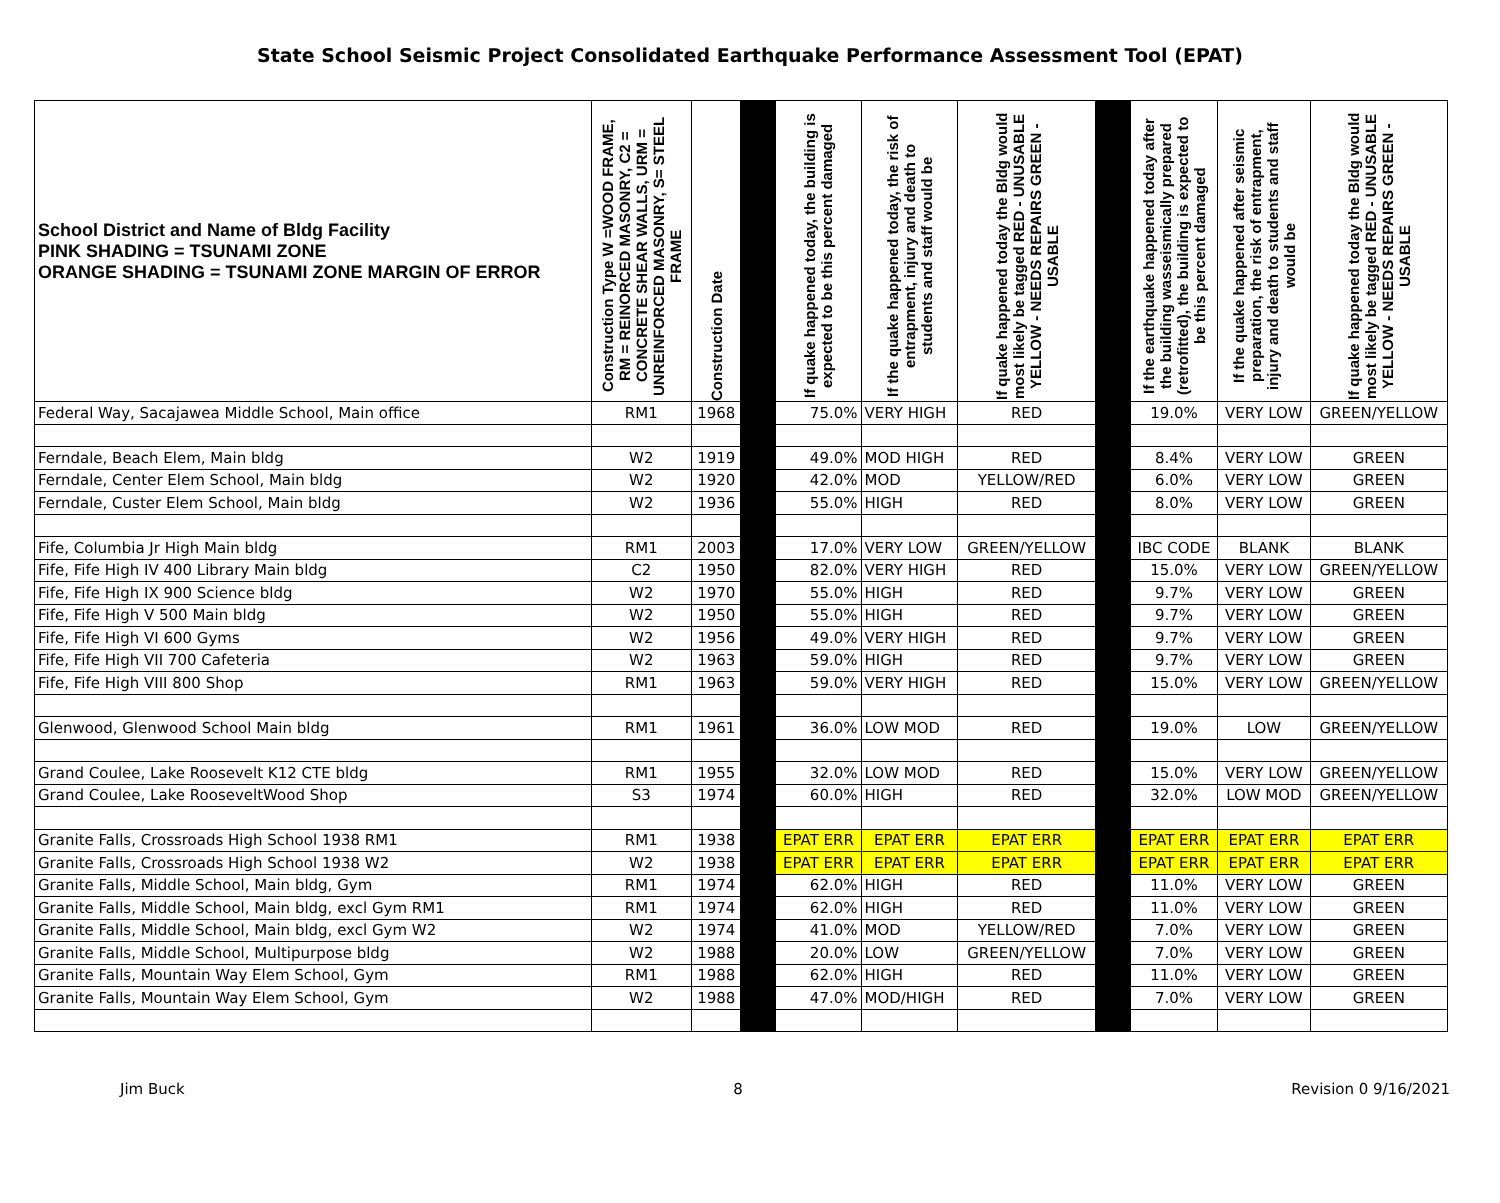State School Seismic Project Consolidated Earthquake Performance Assessment Tool (EPAT)
| School District and Name of Bldg Facility PINK SHADING = TSUNAMI ZONE ORANGE SHADING = TSUNAMI ZONE MARGIN OF ERROR | Construction Type W =WOOD FRAME, RM = REINORCED MASONRY, C2 = CONCRETE SHEAR WALLS, URM = UNREINFORCED MASONRY, S= STEEL FRAME | Construction Date | | If quake happened today, the building is expected to be this percent damaged | If the quake happened today, the risk of entrapment, injury and death to students and staff would be | If quake happened today the Bldg would most likely be tagged RED - UNUSABLE YELLOW - NEEDS REPAIRS GREEN - USABLE | | If the earthquake happened today after the building wasseismically prepared (retrofitted), the building is expected to be this percent damaged | If the quake happened after seismic preparation, the risk of entrapment, injury and death to students and staff would be | If quake happened today the Bldg would most likely be tagged RED - UNUSABLE YELLOW - NEEDS REPAIRS GREEN - USABLE |
| --- | --- | --- | --- | --- | --- | --- | --- | --- | --- | --- |
| Federal Way, Sacajawea Middle School, Main office | RM1 | 1968 | | 75.0% | VERY HIGH | RED | | 19.0% | VERY LOW | GREEN/YELLOW |
| Ferndale, Beach Elem, Main bldg | W2 | 1919 | | 49.0% | MOD HIGH | RED | | 8.4% | VERY LOW | GREEN |
| Ferndale, Center Elem School, Main bldg | W2 | 1920 | | 42.0% | MOD | YELLOW/RED | | 6.0% | VERY LOW | GREEN |
| Ferndale, Custer Elem School, Main bldg | W2 | 1936 | | 55.0% | HIGH | RED | | 8.0% | VERY LOW | GREEN |
| Fife, Columbia Jr High Main bldg | RM1 | 2003 | | 17.0% | VERY LOW | GREEN/YELLOW | | IBC CODE | BLANK | BLANK |
| Fife, Fife High IV 400 Library Main bldg | C2 | 1950 | | 82.0% | VERY HIGH | RED | | 15.0% | VERY LOW | GREEN/YELLOW |
| Fife, Fife High IX 900 Science bldg | W2 | 1970 | | 55.0% | HIGH | RED | | 9.7% | VERY LOW | GREEN |
| Fife, Fife High V 500 Main bldg | W2 | 1950 | | 55.0% | HIGH | RED | | 9.7% | VERY LOW | GREEN |
| Fife, Fife High VI 600 Gyms | W2 | 1956 | | 49.0% | VERY HIGH | RED | | 9.7% | VERY LOW | GREEN |
| Fife, Fife High VII 700 Cafeteria | W2 | 1963 | | 59.0% | HIGH | RED | | 9.7% | VERY LOW | GREEN |
| Fife, Fife High VIII 800 Shop | RM1 | 1963 | | 59.0% | VERY HIGH | RED | | 15.0% | VERY LOW | GREEN/YELLOW |
| Glenwood, Glenwood School Main bldg | RM1 | 1961 | | 36.0% | LOW MOD | RED | | 19.0% | LOW | GREEN/YELLOW |
| Grand Coulee, Lake Roosevelt K12 CTE bldg | RM1 | 1955 | | 32.0% | LOW MOD | RED | | 15.0% | VERY LOW | GREEN/YELLOW |
| Grand Coulee, Lake RooseveltWood Shop | S3 | 1974 | | 60.0% | HIGH | RED | | 32.0% | LOW MOD | GREEN/YELLOW |
| Granite Falls, Crossroads High School 1938 RM1 | RM1 | 1938 | | EPAT ERR | EPAT ERR | EPAT ERR | | EPAT ERR | EPAT ERR | EPAT ERR |
| Granite Falls, Crossroads High School 1938 W2 | W2 | 1938 | | EPAT ERR | EPAT ERR | EPAT ERR | | EPAT ERR | EPAT ERR | EPAT ERR |
| Granite Falls, Middle School, Main bldg, Gym | RM1 | 1974 | | 62.0% | HIGH | RED | | 11.0% | VERY LOW | GREEN |
| Granite Falls, Middle School, Main bldg, excl Gym RM1 | RM1 | 1974 | | 62.0% | HIGH | RED | | 11.0% | VERY LOW | GREEN |
| Granite Falls, Middle School, Main bldg, excl Gym W2 | W2 | 1974 | | 41.0% | MOD | YELLOW/RED | | 7.0% | VERY LOW | GREEN |
| Granite Falls, Middle School, Multipurpose bldg | W2 | 1988 | | 20.0% | LOW | GREEN/YELLOW | | 7.0% | VERY LOW | GREEN |
| Granite Falls, Mountain Way Elem School, Gym | RM1 | 1988 | | 62.0% | HIGH | RED | | 11.0% | VERY LOW | GREEN |
| Granite Falls, Mountain Way Elem School, Gym | W2 | 1988 | | 47.0% | MOD/HIGH | RED | | 7.0% | VERY LOW | GREEN |
Jim Buck 8 Revision 0 9/16/2021